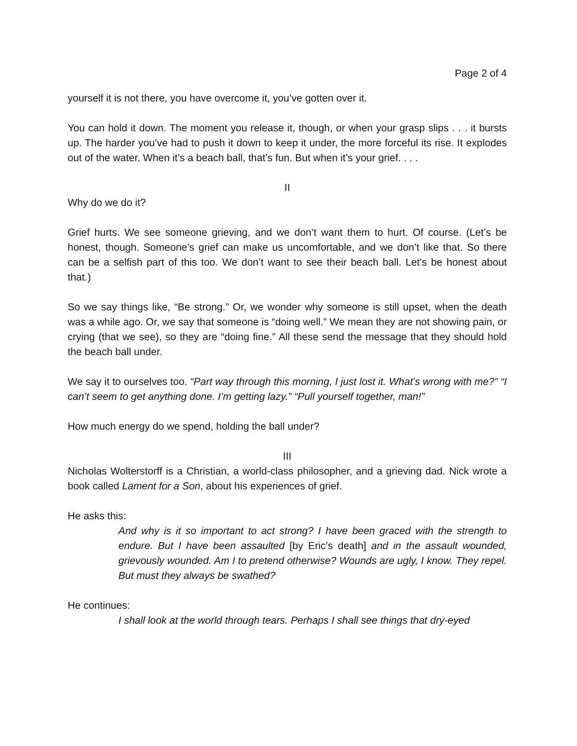Page 2 of 4
yourself it is not there, you have overcome it, you’ve gotten over it.
You can hold it down. The moment you release it, though, or when your grasp slips . . . it bursts up. The harder you’ve had to push it down to keep it under, the more forceful its rise. It explodes out of the water. When it’s a beach ball, that’s fun. But when it’s your grief. . . .
II
Why do we do it?
Grief hurts. We see someone grieving, and we don’t want them to hurt. Of course. (Let’s be honest, though. Someone’s grief can make us uncomfortable, and we don’t like that. So there can be a selfish part of this too. We don’t want to see their beach ball. Let’s be honest about that.)
So we say things like, “Be strong.” Or, we wonder why someone is still upset, when the death was a while ago. Or, we say that someone is “doing well.” We mean they are not showing pain, or crying (that we see), so they are “doing fine.” All these send the message that they should hold the beach ball under.
We say it to ourselves too. “Part way through this morning, I just lost it. What’s wrong with me?” “I can’t seem to get anything done. I’m getting lazy.” “Pull yourself together, man!”
How much energy do we spend, holding the ball under?
III
Nicholas Wolterstorff is a Christian, a world-class philosopher, and a grieving dad. Nick wrote a book called Lament for a Son, about his experiences of grief.
He asks this:
And why is it so important to act strong? I have been graced with the strength to endure. But I have been assaulted [by Eric’s death] and in the assault wounded, grievously wounded. Am I to pretend otherwise? Wounds are ugly, I know. They repel. But must they always be swathed?
He continues:
I shall look at the world through tears. Perhaps I shall see things that dry-eyed